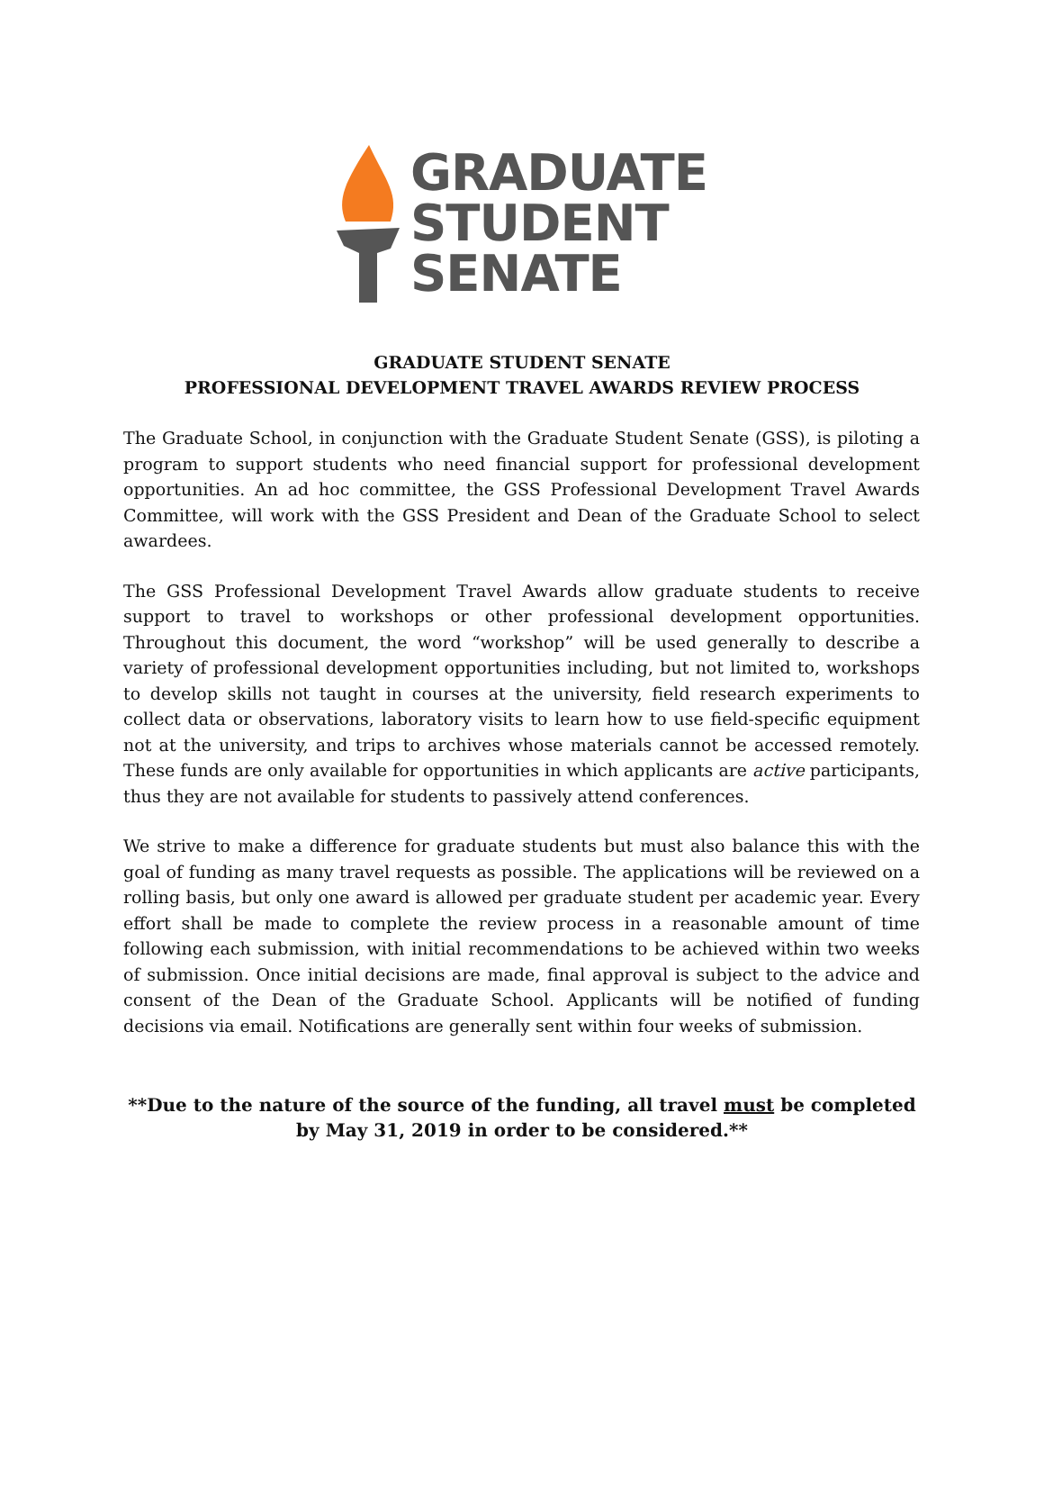GRADUATE
STUDENT
SENATE
GRADUATE STUDENT SENATE
PROFESSIONAL DEVELOPMENT TRAVEL AWARDS REVIEW PROCESS
The Graduate School, in conjunction with the Graduate Student Senate (GSS), is piloting a program to support students who need financial support for professional development opportunities. An ad hoc committee, the GSS Professional Development Travel Awards Committee, will work with the GSS President and Dean of the Graduate School to select awardees.
The GSS Professional Development Travel Awards allow graduate students to receive support to travel to workshops or other professional development opportunities. Throughout this document, the word “workshop” will be used generally to describe a variety of professional development opportunities including, but not limited to, workshops to develop skills not taught in courses at the university, field research experiments to collect data or observations, laboratory visits to learn how to use field-specific equipment not at the university, and trips to archives whose materials cannot be accessed remotely. These funds are only available for opportunities in which applicants are active participants, thus they are not available for students to passively attend conferences.
We strive to make a difference for graduate students but must also balance this with the goal of funding as many travel requests as possible. The applications will be reviewed on a rolling basis, but only one award is allowed per graduate student per academic year. Every effort shall be made to complete the review process in a reasonable amount of time following each submission, with initial recommendations to be achieved within two weeks of submission. Once initial decisions are made, final approval is subject to the advice and consent of the Dean of the Graduate School. Applicants will be notified of funding decisions via email. Notifications are generally sent within four weeks of submission.
**Due to the nature of the source of the funding, all travel must be completed
by May 31, 2019 in order to be considered.**